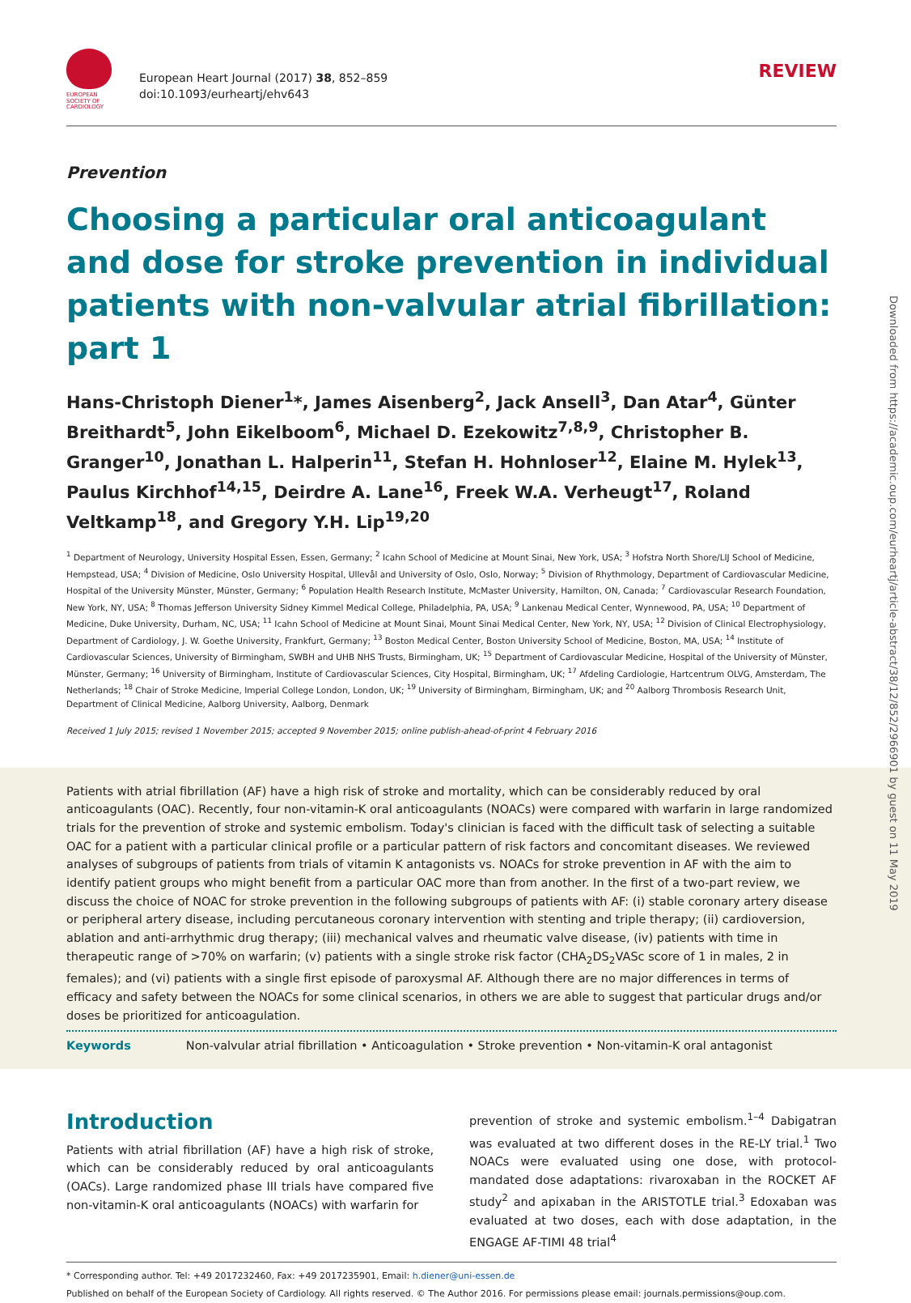EUROPEAN
SOCIETY OF
CARDIOLOGY
European Heart Journal (2017) 38, 852–859
doi:10.1093/eurheartj/ehv643
REVIEW
Prevention
Choosing a particular oral anticoagulant and dose for stroke prevention in individual patients with non-valvular atrial fibrillation: part 1
Hans-Christoph Diener<sup>1</sup>*, James Aisenberg<sup>2</sup>, Jack Ansell<sup>3</sup>, Dan Atar<sup>4</sup>, Günter Breithardt<sup>5</sup>, John Eikelboom<sup>6</sup>, Michael D. Ezekowitz<sup>7,8,9</sup>, Christopher B. Granger<sup>10</sup>, Jonathan L. Halperin<sup>11</sup>, Stefan H. Hohnloser<sup>12</sup>, Elaine M. Hylek<sup>13</sup>, Paulus Kirchhof<sup>14,15</sup>, Deirdre A. Lane<sup>16</sup>, Freek W.A. Verheugt<sup>17</sup>, Roland Veltkamp<sup>18</sup>, and Gregory Y.H. Lip<sup>19,20</sup>
<sup>1</sup> Department of Neurology, University Hospital Essen, Essen, Germany; <sup>2</sup> Icahn School of Medicine at Mount Sinai, New York, USA; <sup>3</sup> Hofstra North Shore/LIJ School of Medicine, Hempstead, USA; <sup>4</sup> Division of Medicine, Oslo University Hospital, Ullevål and University of Oslo, Oslo, Norway; <sup>5</sup> Division of Rhythmology, Department of Cardiovascular Medicine, Hospital of the University Münster, Münster, Germany; <sup>6</sup> Population Health Research Institute, McMaster University, Hamilton, ON, Canada; <sup>7</sup> Cardiovascular Research Foundation, New York, NY, USA; <sup>8</sup> Thomas Jefferson University Sidney Kimmel Medical College, Philadelphia, PA, USA; <sup>9</sup> Lankenau Medical Center, Wynnewood, PA, USA; <sup>10</sup> Department of Medicine, Duke University, Durham, NC, USA; <sup>11</sup> Icahn School of Medicine at Mount Sinai, Mount Sinai Medical Center, New York, NY, USA; <sup>12</sup> Division of Clinical Electrophysiology, Department of Cardiology, J. W. Goethe University, Frankfurt, Germany; <sup>13</sup> Boston Medical Center, Boston University School of Medicine, Boston, MA, USA; <sup>14</sup> Institute of Cardiovascular Sciences, University of Birmingham, SWBH and UHB NHS Trusts, Birmingham, UK; <sup>15</sup> Department of Cardiovascular Medicine, Hospital of the University of Münster, Münster, Germany; <sup>16</sup> University of Birmingham, Institute of Cardiovascular Sciences, City Hospital, Birmingham, UK; <sup>17</sup> Afdeling Cardiologie, Hartcentrum OLVG, Amsterdam, The Netherlands; <sup>18</sup> Chair of Stroke Medicine, Imperial College London, London, UK; <sup>19</sup> University of Birmingham, Birmingham, UK; and <sup>20</sup> Aalborg Thrombosis Research Unit, Department of Clinical Medicine, Aalborg University, Aalborg, Denmark
Received 1 July 2015; revised 1 November 2015; accepted 9 November 2015; online publish-ahead-of-print 4 February 2016
Patients with atrial fibrillation (AF) have a high risk of stroke and mortality, which can be considerably reduced by oral anticoagulants (OAC). Recently, four non-vitamin-K oral anticoagulants (NOACs) were compared with warfarin in large randomized trials for the prevention of stroke and systemic embolism. Today's clinician is faced with the difficult task of selecting a suitable OAC for a patient with a particular clinical profile or a particular pattern of risk factors and concomitant diseases. We reviewed analyses of subgroups of patients from trials of vitamin K antagonists vs. NOACs for stroke prevention in AF with the aim to identify patient groups who might benefit from a particular OAC more than from another. In the first of a two-part review, we discuss the choice of NOAC for stroke prevention in the following subgroups of patients with AF: (i) stable coronary artery disease or peripheral artery disease, including percutaneous coronary intervention with stenting and triple therapy; (ii) cardioversion, ablation and anti-arrhythmic drug therapy; (iii) mechanical valves and rheumatic valve disease, (iv) patients with time in therapeutic range of >70% on warfarin; (v) patients with a single stroke risk factor (CHA<sub>2</sub>DS<sub>2</sub>VASc score of 1 in males, 2 in females); and (vi) patients with a single first episode of paroxysmal AF. Although there are no major differences in terms of efficacy and safety between the NOACs for some clinical scenarios, in others we are able to suggest that particular drugs and/or doses be prioritized for anticoagulation.
Keywords Non-valvular atrial fibrillation • Anticoagulation • Stroke prevention • Non-vitamin-K oral antagonist
Introduction
Patients with atrial fibrillation (AF) have a high risk of stroke, which can be considerably reduced by oral anticoagulants (OACs). Large randomized phase III trials have compared five non-vitamin-K oral anticoagulants (NOACs) with warfarin for
prevention of stroke and systemic embolism.<sup>1–4</sup> Dabigatran was evaluated at two different doses in the RE-LY trial.<sup>1</sup> Two NOACs were evaluated using one dose, with protocol-mandated dose adaptations: rivaroxaban in the ROCKET AF study<sup>2</sup> and apixaban in the ARISTOTLE trial.<sup>3</sup> Edoxaban was evaluated at two doses, each with dose adaptation, in the ENGAGE AF-TIMI 48 trial<sup>4</sup>
* Corresponding author. Tel: +49 2017232460, Fax: +49 2017235901, Email: h.diener@uni-essen.de
Published on behalf of the European Society of Cardiology. All rights reserved. © The Author 2016. For permissions please email: journals.permissions@oup.com.
Downloaded from https://academic.oup.com/eurheartj/article-abstract/38/12/852/2966901 by guest on 11 May 2019